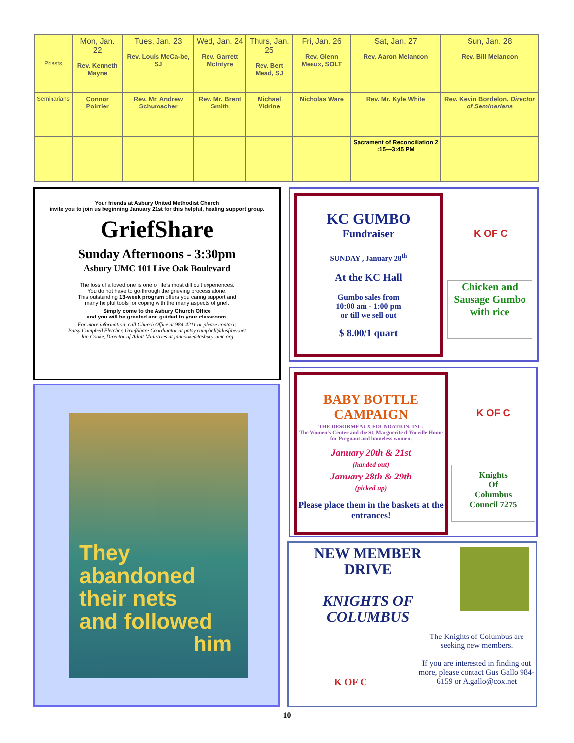| Priests | Mon, Jan. 22 Rev. Kenneth Mayne | Tues, Jan. 23 Rev. Louis McCa-be, SJ | Wed, Jan. 24 Rev. Garrett McIntyre | Thurs, Jan. 25 Rev. Bert Mead, SJ | Fri, Jan. 26 Rev. Glenn Meaux, SOLT | Sat, Jan. 27 Rev. Aaron Melancon | Sun, Jan. 28 Rev. Bill Melancon |
| Seminarians | Connor Poirrier | Rev. Mr. Andrew Schumacher | Rev. Mr. Brent Smith | Michael Vidrine | Nicholas Ware | Rev. Mr. Kyle White | Rev. Kevin Bordelon, Director of Seminarians |
| | | | | | | Sacrament of Reconciliation 2 :15—3:45 PM | |
Your friends at Asbury United Methodist Church
invite you to join us beginning January 21st for this helpful, healing support group.
GriefShare
Sunday Afternoons - 3:30pm
Asbury UMC 101 Live Oak Boulevard
The loss of a loved one is one of life's most difficult experiences.
You do not have to go through the grieving process alone.
This outstanding 13-week program offers you caring support and
many helpful tools for coping with the many aspects of grief.
Simply come to the Asbury Church Office
and you will be greeted and guided to your classroom.
For more information, call Church Office at 984-4211 or please contact:
Patsy Campbell Fletcher, GriefShare Coordinator at patsy.campbell@lusfiber.net
Jan Cooke, Director of Adult Ministries at jancooke@asbury-umc.org
They
abandoned
their nets
and followed
him
KC GUMBO
Fundraiser
SUNDAY , January 28<sup>th</sup>
At the KC Hall
Gumbo sales from
10:00 am - 1:00 pm
or till we sell out
$ 8.00/1 quart
K OF C
Chicken and Sausage Gumbo with rice
BABY BOTTLE
CAMPAIGN
THE DESORMEAUX FOUNDATION, INC.
The Women's Center and the St. Marguerite d'Youville Home for Pregnant and homeless women.
January 20th & 21st
(handed out)
January 28th & 29th
(picked up)
Please place them in the baskets at the entrances!
K OF C
Knights
Of
Columbus
Council 7275
NEW MEMBER
DRIVE
KNIGHTS OF
COLUMBUS
K OF C
The Knights of Columbus are seeking new members.
If you are interested in finding out more, please contact Gus Gallo 984-6159 or A.gallo@cox.net
10